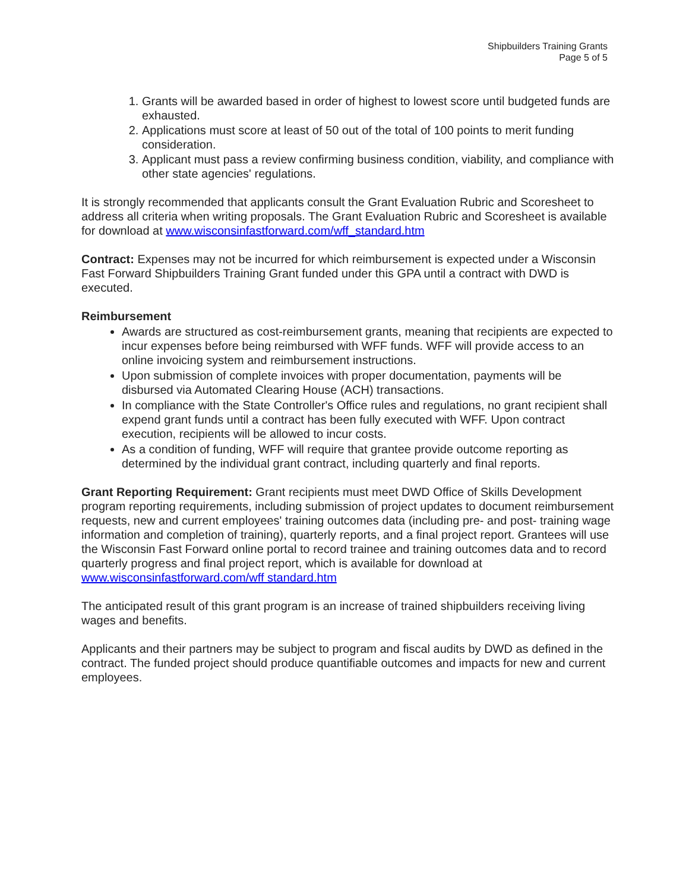Shipbuilders Training Grants
Page 5 of 5
1. Grants will be awarded based in order of highest to lowest score until budgeted funds are exhausted.
2. Applications must score at least of 50 out of the total of 100 points to merit funding consideration.
3. Applicant must pass a review confirming business condition, viability, and compliance with other state agencies' regulations.
It is strongly recommended that applicants consult the Grant Evaluation Rubric and Scoresheet to address all criteria when writing proposals. The Grant Evaluation Rubric and Scoresheet is available for download at www.wisconsinfastforward.com/wff_standard.htm
Contract: Expenses may not be incurred for which reimbursement is expected under a Wisconsin Fast Forward Shipbuilders Training Grant funded under this GPA until a contract with DWD is executed.
Reimbursement
Awards are structured as cost-reimbursement grants, meaning that recipients are expected to incur expenses before being reimbursed with WFF funds. WFF will provide access to an online invoicing system and reimbursement instructions.
Upon submission of complete invoices with proper documentation, payments will be disbursed via Automated Clearing House (ACH) transactions.
In compliance with the State Controller's Office rules and regulations, no grant recipient shall expend grant funds until a contract has been fully executed with WFF. Upon contract execution, recipients will be allowed to incur costs.
As a condition of funding, WFF will require that grantee provide outcome reporting as determined by the individual grant contract, including quarterly and final reports.
Grant Reporting Requirement: Grant recipients must meet DWD Office of Skills Development program reporting requirements, including submission of project updates to document reimbursement requests, new and current employees' training outcomes data (including pre- and post- training wage information and completion of training), quarterly reports, and a final project report. Grantees will use the Wisconsin Fast Forward online portal to record trainee and training outcomes data and to record quarterly progress and final project report, which is available for download at www.wisconsinfastforward.com/wff standard.htm
The anticipated result of this grant program is an increase of trained shipbuilders receiving living wages and benefits.
Applicants and their partners may be subject to program and fiscal audits by DWD as defined in the contract. The funded project should produce quantifiable outcomes and impacts for new and current employees.